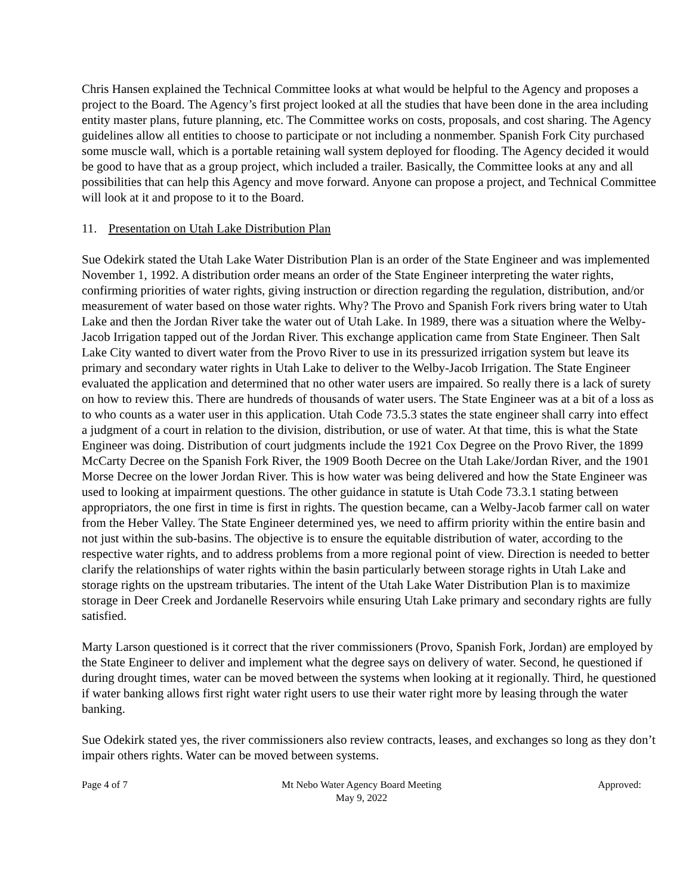Chris Hansen explained the Technical Committee looks at what would be helpful to the Agency and proposes a project to the Board. The Agency’s first project looked at all the studies that have been done in the area including entity master plans, future planning, etc. The Committee works on costs, proposals, and cost sharing. The Agency guidelines allow all entities to choose to participate or not including a nonmember. Spanish Fork City purchased some muscle wall, which is a portable retaining wall system deployed for flooding. The Agency decided it would be good to have that as a group project, which included a trailer. Basically, the Committee looks at any and all possibilities that can help this Agency and move forward. Anyone can propose a project, and Technical Committee will look at it and propose to it to the Board.
11. Presentation on Utah Lake Distribution Plan
Sue Odekirk stated the Utah Lake Water Distribution Plan is an order of the State Engineer and was implemented November 1, 1992. A distribution order means an order of the State Engineer interpreting the water rights, confirming priorities of water rights, giving instruction or direction regarding the regulation, distribution, and/or measurement of water based on those water rights. Why? The Provo and Spanish Fork rivers bring water to Utah Lake and then the Jordan River take the water out of Utah Lake. In 1989, there was a situation where the Welby-Jacob Irrigation tapped out of the Jordan River. This exchange application came from State Engineer. Then Salt Lake City wanted to divert water from the Provo River to use in its pressurized irrigation system but leave its primary and secondary water rights in Utah Lake to deliver to the Welby-Jacob Irrigation. The State Engineer evaluated the application and determined that no other water users are impaired. So really there is a lack of surety on how to review this. There are hundreds of thousands of water users. The State Engineer was at a bit of a loss as to who counts as a water user in this application. Utah Code 73.5.3 states the state engineer shall carry into effect a judgment of a court in relation to the division, distribution, or use of water. At that time, this is what the State Engineer was doing. Distribution of court judgments include the 1921 Cox Degree on the Provo River, the 1899 McCarty Decree on the Spanish Fork River, the 1909 Booth Decree on the Utah Lake/Jordan River, and the 1901 Morse Decree on the lower Jordan River. This is how water was being delivered and how the State Engineer was used to looking at impairment questions. The other guidance in statute is Utah Code 73.3.1 stating between appropriators, the one first in time is first in rights. The question became, can a Welby-Jacob farmer call on water from the Heber Valley. The State Engineer determined yes, we need to affirm priority within the entire basin and not just within the sub-basins. The objective is to ensure the equitable distribution of water, according to the respective water rights, and to address problems from a more regional point of view. Direction is needed to better clarify the relationships of water rights within the basin particularly between storage rights in Utah Lake and storage rights on the upstream tributaries. The intent of the Utah Lake Water Distribution Plan is to maximize storage in Deer Creek and Jordanelle Reservoirs while ensuring Utah Lake primary and secondary rights are fully satisfied.
Marty Larson questioned is it correct that the river commissioners (Provo, Spanish Fork, Jordan) are employed by the State Engineer to deliver and implement what the degree says on delivery of water. Second, he questioned if during drought times, water can be moved between the systems when looking at it regionally. Third, he questioned if water banking allows first right water right users to use their water right more by leasing through the water banking.
Sue Odekirk stated yes, the river commissioners also review contracts, leases, and exchanges so long as they don’t impair others rights. Water can be moved between systems.
Page 4 of 7 Mt Nebo Water Agency Board Meeting
May 9, 2022
Approved: